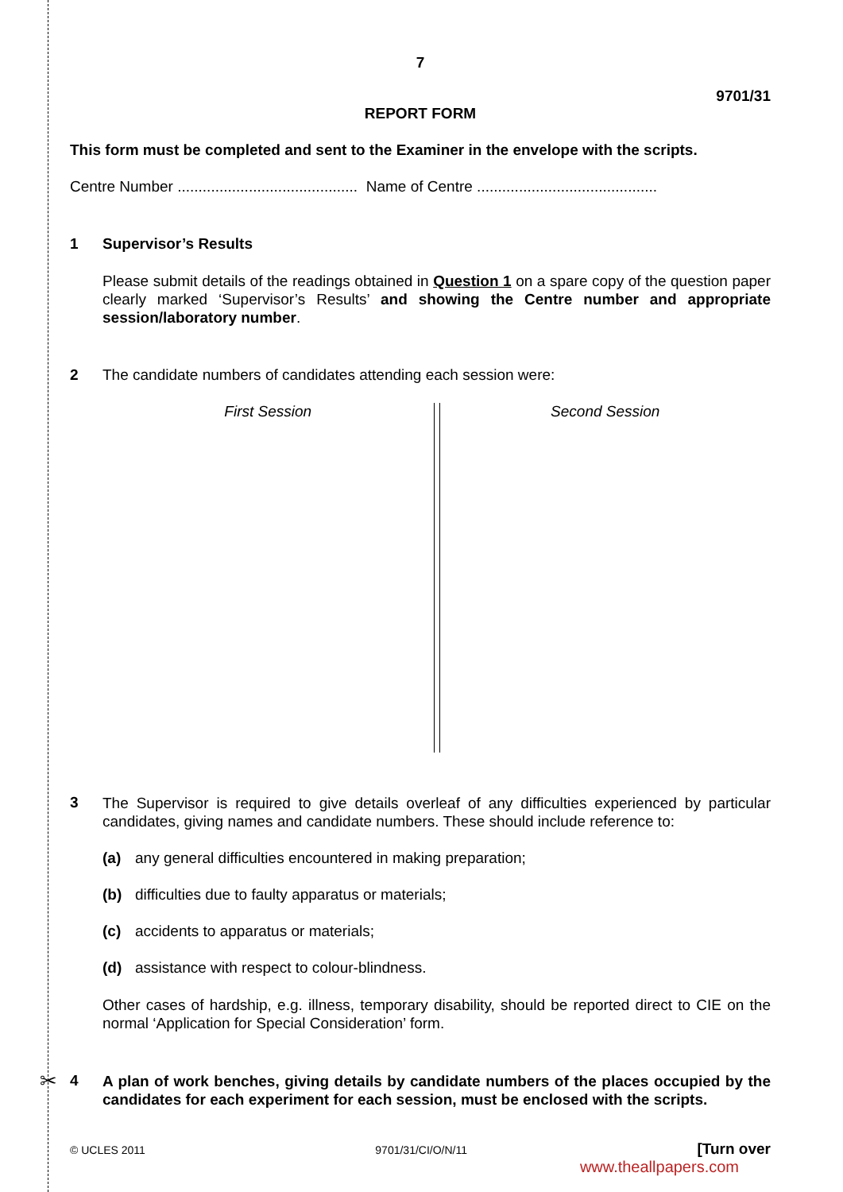7
9701/31
REPORT FORM
This form must be completed and sent to the Examiner in the envelope with the scripts.
Centre Number ........................................... Name of Centre ...........................................
1 Supervisor’s Results
Please submit details of the readings obtained in Question 1 on a spare copy of the question paper clearly marked ‘Supervisor’s Results’ and showing the Centre number and appropriate session/laboratory number.
2 The candidate numbers of candidates attending each session were:
First Session Second Session
3
The Supervisor is required to give details overleaf of any difficulties experienced by particular candidates, giving names and candidate numbers. These should include reference to:
(a) any general difficulties encountered in making preparation;
(b) difficulties due to faulty apparatus or materials;
(c) accidents to apparatus or materials;
(d) assistance with respect to colour-blindness.
Other cases of hardship, e.g. illness, temporary disability, should be reported direct to CIE on the normal ‘Application for Special Consideration’ form.
4
A plan of work benches, giving details by candidate numbers of the places occupied by the candidates for each experiment for each session, must be enclosed with the scripts.
© UCLES 2011 9701/31/CI/O/N/11 [Turn over
www.theallpapers.com
✂